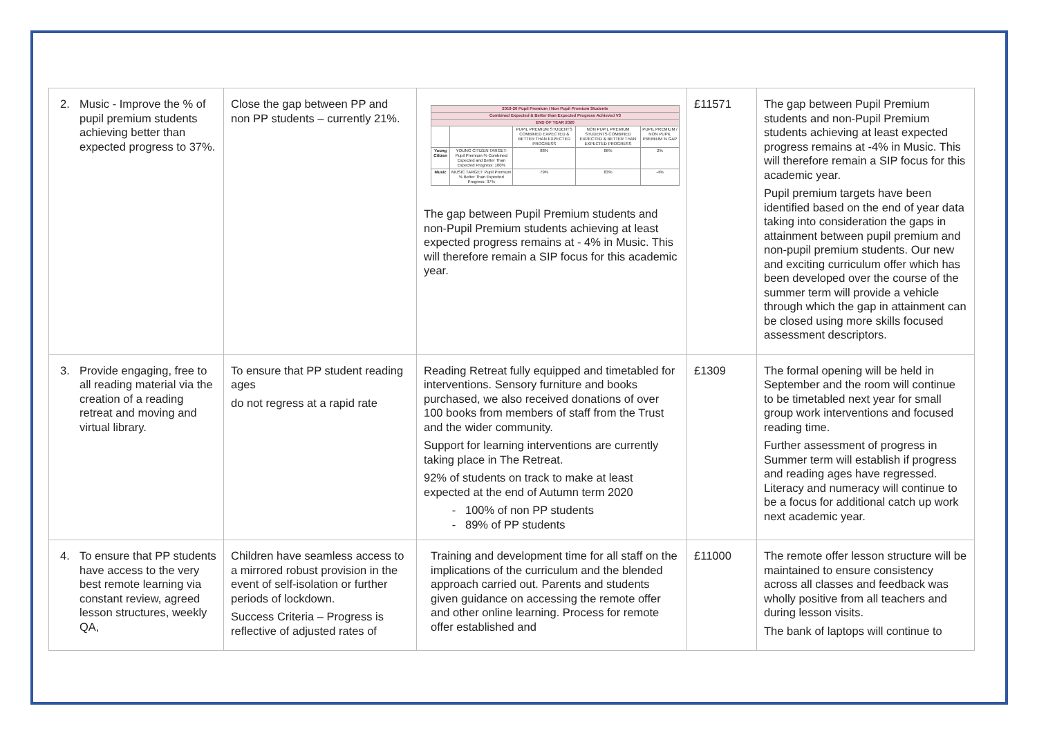| 2. Music - Improve the % of pupil premium students achieving better than expected progress to 37%. | Close the gap between PP and non PP students – currently 21%. | / 2019-20 Pupil Premium / Non Pupil Premium Students / / / / / / --- / --- / --- / --- / --- / / Combined Expected & Better than Expected Progress Achieved V3 / / / / / / END OF YEAR 2020 / / / / / / / / PUPIL PREMIUM STUDENTS COMBINED EXPECTED & BETTER THAN EXPECTED PROGRESS / NON PUPIL PREMIUM STUDENTS COMBINED EXPECTED & BETTER THAN EXPECTED PROGRESS / PUPIL PREMIUM / NON PUPIL PREMIUM % GAP / / Young Citizen / YOUNG CITIZEN TARGET: Pupil Premium % Combined Expected and Better Than Expected Progress: 100% / 88% / 86% / 2% / / Music / MUSIC TARGET: Pupil Premium % Better Than Expected Progress: 37% / 79% / 83% / -4% / The gap between Pupil Premium students and non-Pupil Premium students achieving at least expected progress remains at - 4% in Music. This will therefore remain a SIP focus for this academic year. | £11571 | The gap between Pupil Premium students and non-Pupil Premium students achieving at least expected progress remains at -4% in Music. This will therefore remain a SIP focus for this academic year. Pupil premium targets have been identified based on the end of year data taking into consideration the gaps in attainment between pupil premium and non-pupil premium students. Our new and exciting curriculum offer which has been developed over the course of the summer term will provide a vehicle through which the gap in attainment can be closed using more skills focused assessment descriptors. |
| 3. Provide engaging, free to all reading material via the creation of a reading retreat and moving and virtual library. | To ensure that PP student reading ages do not regress at a rapid rate | Reading Retreat fully equipped and timetabled for interventions. Sensory furniture and books purchased, we also received donations of over 100 books from members of staff from the Trust and the wider community. Support for learning interventions are currently taking place in The Retreat. 92% of students on track to make at least expected at the end of Autumn term 2020 100% of non PP students 89% of PP students | £1309 | The formal opening will be held in September and the room will continue to be timetabled next year for small group work interventions and focused reading time. Further assessment of progress in Summer term will establish if progress and reading ages have regressed. Literacy and numeracy will continue to be a focus for additional catch up work next academic year. |
| 4. To ensure that PP students have access to the very best remote learning via constant review, agreed lesson structures, weekly QA, | Children have seamless access to a mirrored robust provision in the event of self-isolation or further periods of lockdown. Success Criteria – Progress is reflective of adjusted rates of | Training and development time for all staff on the implications of the curriculum and the blended approach carried out. Parents and students given guidance on accessing the remote offer and other online learning. Process for remote offer established and | £11000 | The remote offer lesson structure will be maintained to ensure consistency across all classes and feedback was wholly positive from all teachers and during lesson visits. The bank of laptops will continue to |